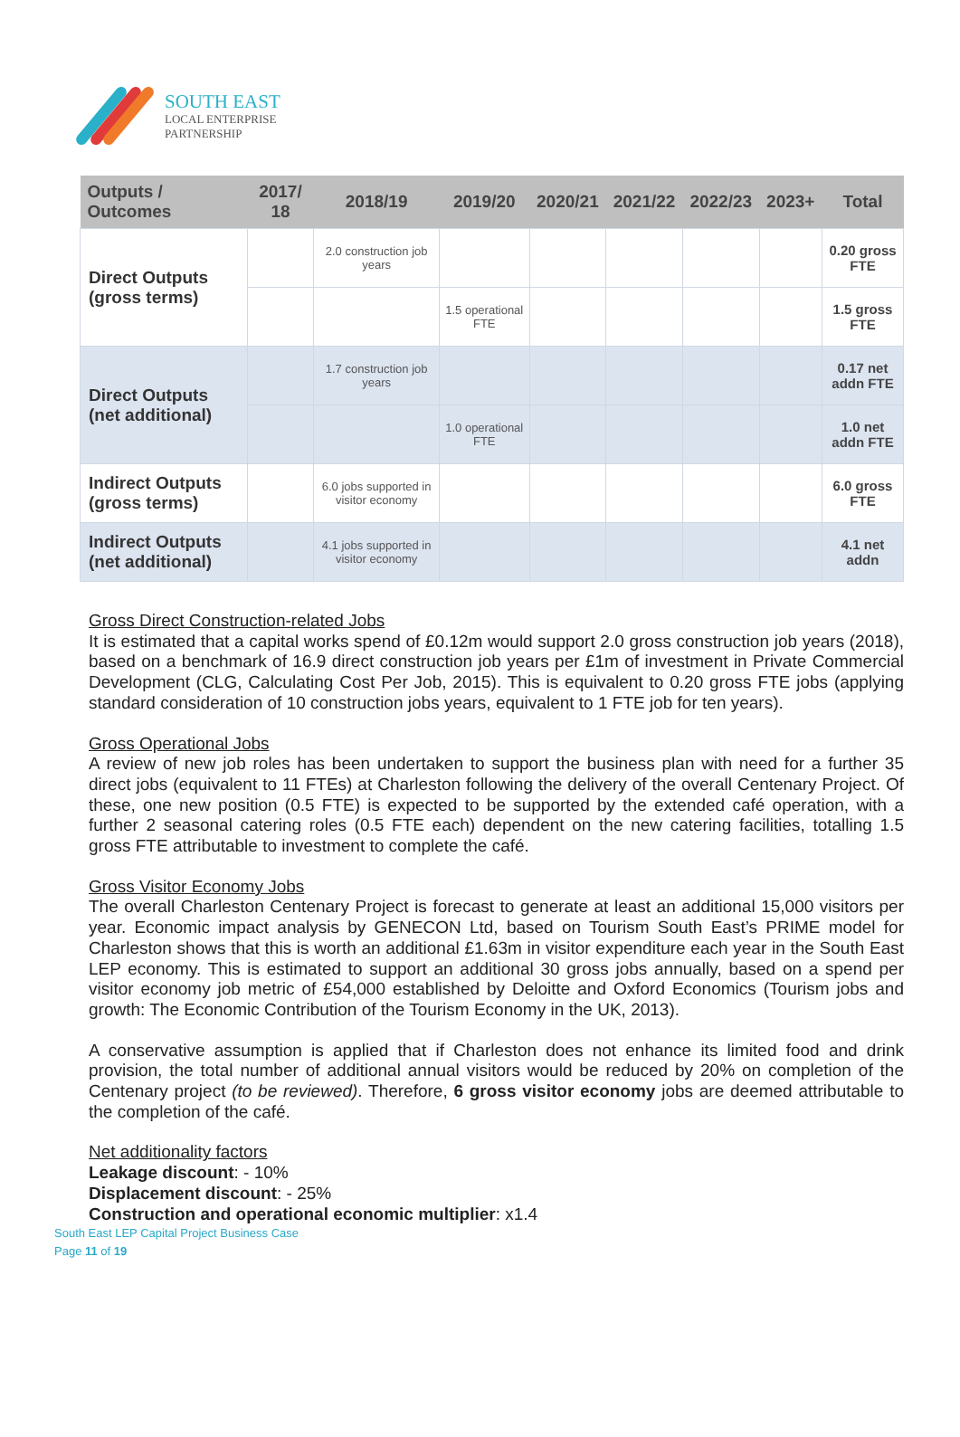SOUTH EAST
LOCAL ENTERPRISE
PARTNERSHIP
| Outputs / Outcomes | 2017/ 18 | 2018/19 | 2019/20 | 2020/21 | 2021/22 | 2022/23 | 2023+ | Total |
| --- | --- | --- | --- | --- | --- | --- | --- | --- |
| Direct Outputs (gross terms) | | 2.0 construction job years | | | | | | 0.20 gross FTE |
| | | | 1.5 operational FTE | | | | | 1.5 gross FTE |
| Direct Outputs (net additional) | | 1.7 construction job years | | | | | | 0.17 net addn FTE |
| | | | 1.0 operational FTE | | | | | 1.0 net addn FTE |
| Indirect Outputs (gross terms) | | 6.0 jobs supported in visitor economy | | | | | | 6.0 gross FTE |
| Indirect Outputs (net additional) | | 4.1 jobs supported in visitor economy | | | | | | 4.1 net addn |
Gross Direct Construction-related Jobs
It is estimated that a capital works spend of £0.12m would support 2.0 gross construction job years (2018), based on a benchmark of 16.9 direct construction job years per £1m of investment in Private Commercial Development (CLG, Calculating Cost Per Job, 2015). This is equivalent to 0.20 gross FTE jobs (applying standard consideration of 10 construction jobs years, equivalent to 1 FTE job for ten years).
Gross Operational Jobs
A review of new job roles has been undertaken to support the business plan with need for a further 35 direct jobs (equivalent to 11 FTEs) at Charleston following the delivery of the overall Centenary Project. Of these, one new position (0.5 FTE) is expected to be supported by the extended café operation, with a further 2 seasonal catering roles (0.5 FTE each) dependent on the new catering facilities, totalling 1.5 gross FTE attributable to investment to complete the café.
Gross Visitor Economy Jobs
The overall Charleston Centenary Project is forecast to generate at least an additional 15,000 visitors per year. Economic impact analysis by GENECON Ltd, based on Tourism South East’s PRIME model for Charleston shows that this is worth an additional £1.63m in visitor expenditure each year in the South East LEP economy. This is estimated to support an additional 30 gross jobs annually, based on a spend per visitor economy job metric of £54,000 established by Deloitte and Oxford Economics (Tourism jobs and growth: The Economic Contribution of the Tourism Economy in the UK, 2013).
A conservative assumption is applied that if Charleston does not enhance its limited food and drink provision, the total number of additional annual visitors would be reduced by 20% on completion of the Centenary project (to be reviewed). Therefore, 6 gross visitor economy jobs are deemed attributable to the completion of the café.
Net additionality factors
Leakage discount: - 10%
Displacement discount: - 25%
Construction and operational economic multiplier: x1.4
South East LEP Capital Project Business Case
Page 11 of 19